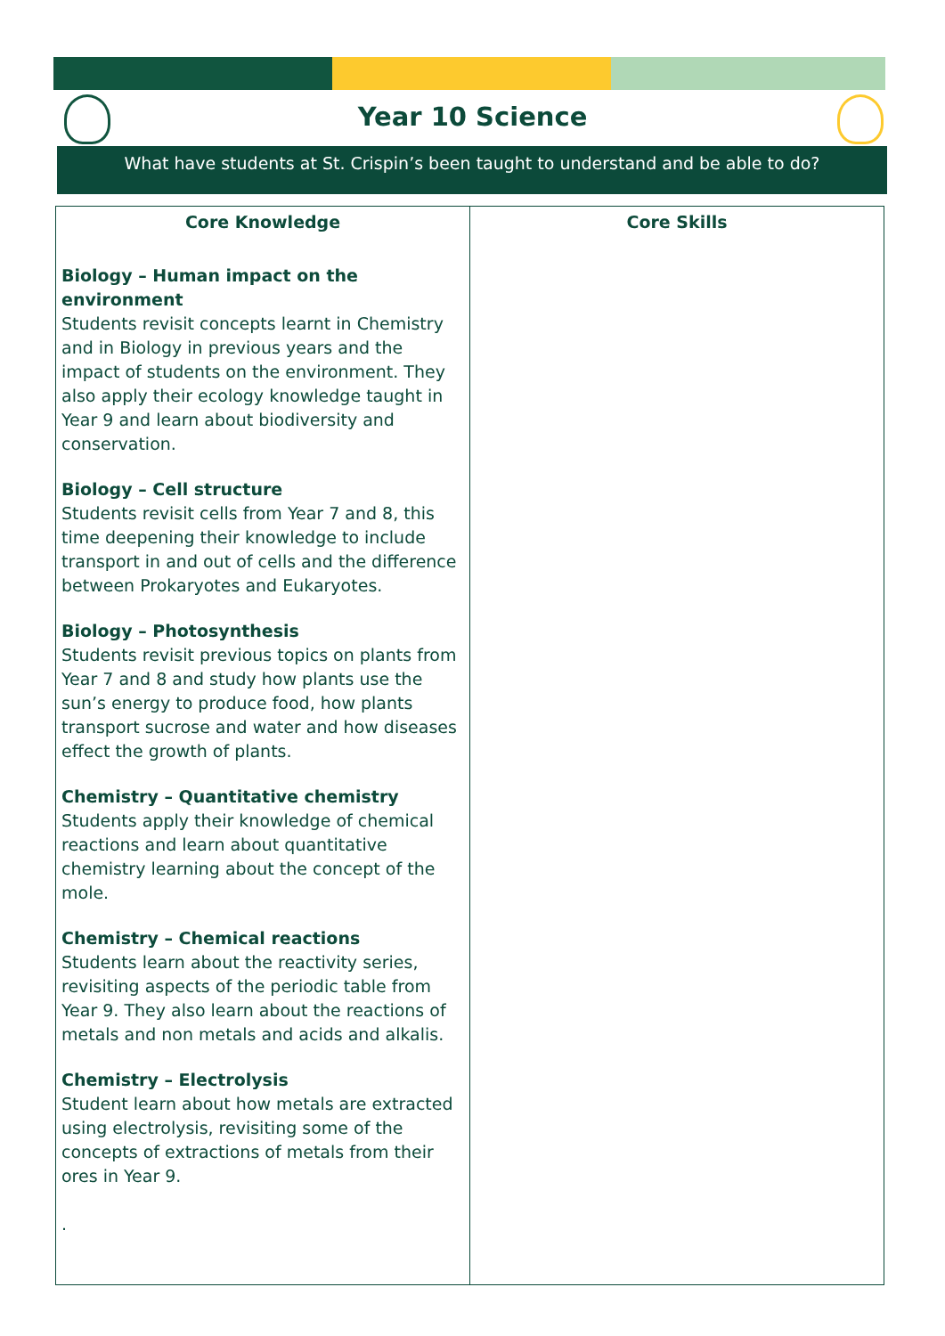Year 10 Science
What have students at St. Crispin’s been taught to understand and be able to do?
| Core Knowledge | Core Skills |
| --- | --- |
| Biology – Human impact on the environment Students revisit concepts learnt in Chemistry and in Biology in previous years and the impact of students on the environment. They also apply their ecology knowledge taught in Year 9 and learn about biodiversity and conservation. Biology – Cell structure Students revisit cells from Year 7 and 8, this time deepening their knowledge to include transport in and out of cells and the difference between Prokaryotes and Eukaryotes. Biology – Photosynthesis Students revisit previous topics on plants from Year 7 and 8 and study how plants use the sun’s energy to produce food, how plants transport sucrose and water and how diseases effect the growth of plants. Chemistry – Quantitative chemistry Students apply their knowledge of chemical reactions and learn about quantitative chemistry learning about the concept of the mole. Chemistry – Chemical reactions Students learn about the reactivity series, revisiting aspects of the periodic table from Year 9. They also learn about the reactions of metals and non metals and acids and alkalis. Chemistry – Electrolysis Student learn about how metals are extracted using electrolysis, revisiting some of the concepts of extractions of metals from their ores in Year 9. . | |